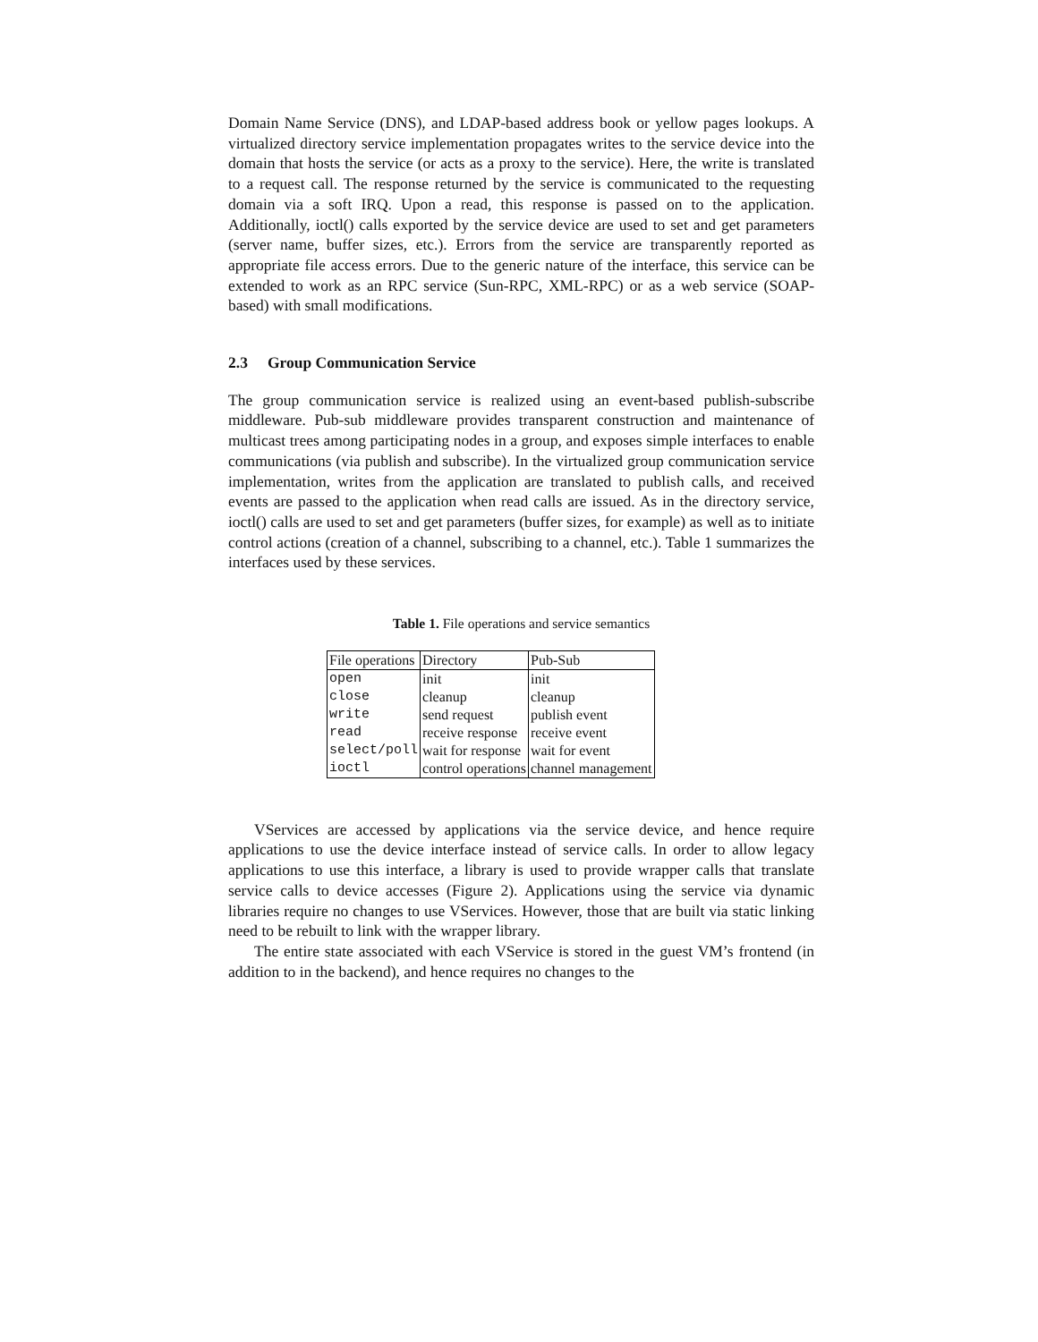Domain Name Service (DNS), and LDAP-based address book or yellow pages lookups. A virtualized directory service implementation propagates writes to the service device into the domain that hosts the service (or acts as a proxy to the service). Here, the write is translated to a request call. The response returned by the service is communicated to the requesting domain via a soft IRQ. Upon a read, this response is passed on to the application. Additionally, ioctl() calls exported by the service device are used to set and get parameters (server name, buffer sizes, etc.). Errors from the service are transparently reported as appropriate file access errors. Due to the generic nature of the interface, this service can be extended to work as an RPC service (Sun-RPC, XML-RPC) or as a web service (SOAP-based) with small modifications.
2.3 Group Communication Service
The group communication service is realized using an event-based publish-subscribe middleware. Pub-sub middleware provides transparent construction and maintenance of multicast trees among participating nodes in a group, and exposes simple interfaces to enable communications (via publish and subscribe). In the virtualized group communication service implementation, writes from the application are translated to publish calls, and received events are passed to the application when read calls are issued. As in the directory service, ioctl() calls are used to set and get parameters (buffer sizes, for example) as well as to initiate control actions (creation of a channel, subscribing to a channel, etc.). Table 1 summarizes the interfaces used by these services.
Table 1. File operations and service semantics
| File operations | Directory | Pub-Sub |
| open | init | init |
| close | cleanup | cleanup |
| write | send request | publish event |
| read | receive response | receive event |
| select/poll | wait for response | wait for event |
| ioctl | control operations | channel management |
VServices are accessed by applications via the service device, and hence require applications to use the device interface instead of service calls. In order to allow legacy applications to use this interface, a library is used to provide wrapper calls that translate service calls to device accesses (Figure 2). Applications using the service via dynamic libraries require no changes to use VServices. However, those that are built via static linking need to be rebuilt to link with the wrapper library.
The entire state associated with each VService is stored in the guest VM’s frontend (in addition to in the backend), and hence requires no changes to the